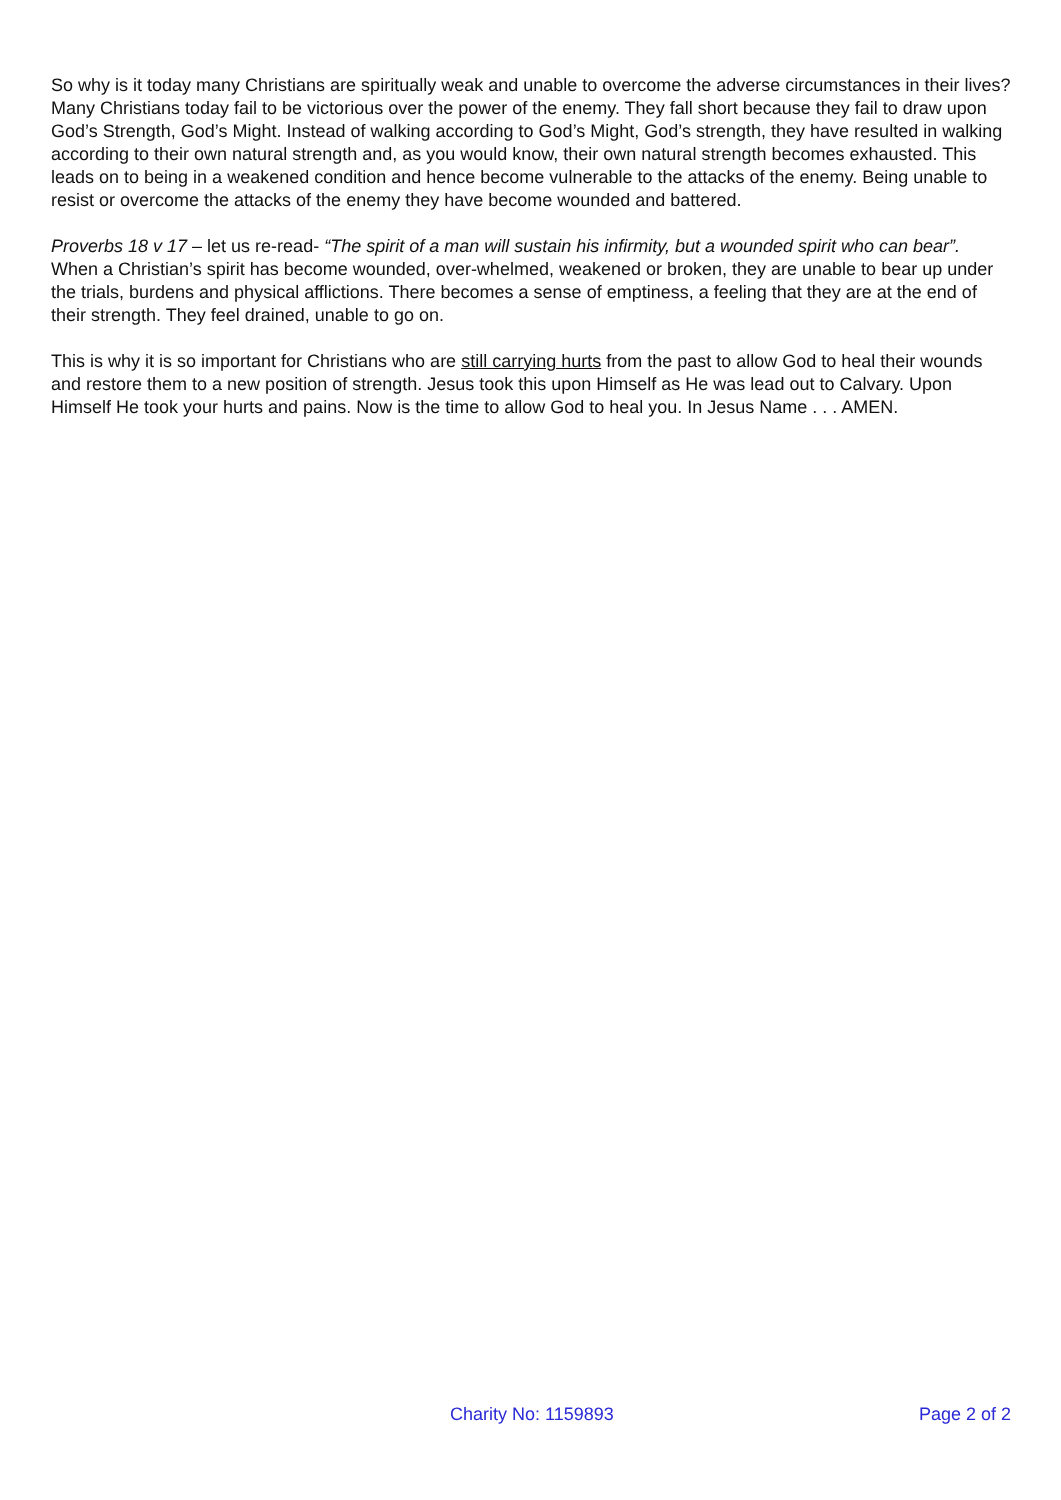So why is it today many Christians are spiritually weak and unable to overcome the adverse circumstances in their lives? Many Christians today fail to be victorious over the power of the enemy. They fall short because they fail to draw upon God’s Strength, God’s Might. Instead of walking according to God’s Might, God’s strength, they have resulted in walking according to their own natural strength and, as you would know, their own natural strength becomes exhausted. This leads on to being in a weakened condition and hence become vulnerable to the attacks of the enemy. Being unable to resist or overcome the attacks of the enemy they have become wounded and battered.
Proverbs 18 v 17 – let us re-read- “The spirit of a man will sustain his infirmity, but a wounded spirit who can bear”. When a Christian’s spirit has become wounded, over-whelmed, weakened or broken, they are unable to bear up under the trials, burdens and physical afflictions. There becomes a sense of emptiness, a feeling that they are at the end of their strength. They feel drained, unable to go on.
This is why it is so important for Christians who are still carrying hurts from the past to allow God to heal their wounds and restore them to a new position of strength. Jesus took this upon Himself as He was lead out to Calvary. Upon Himself He took your hurts and pains. Now is the time to allow God to heal you. In Jesus Name . . . AMEN.
Charity No: 1159893 Page 2 of 2